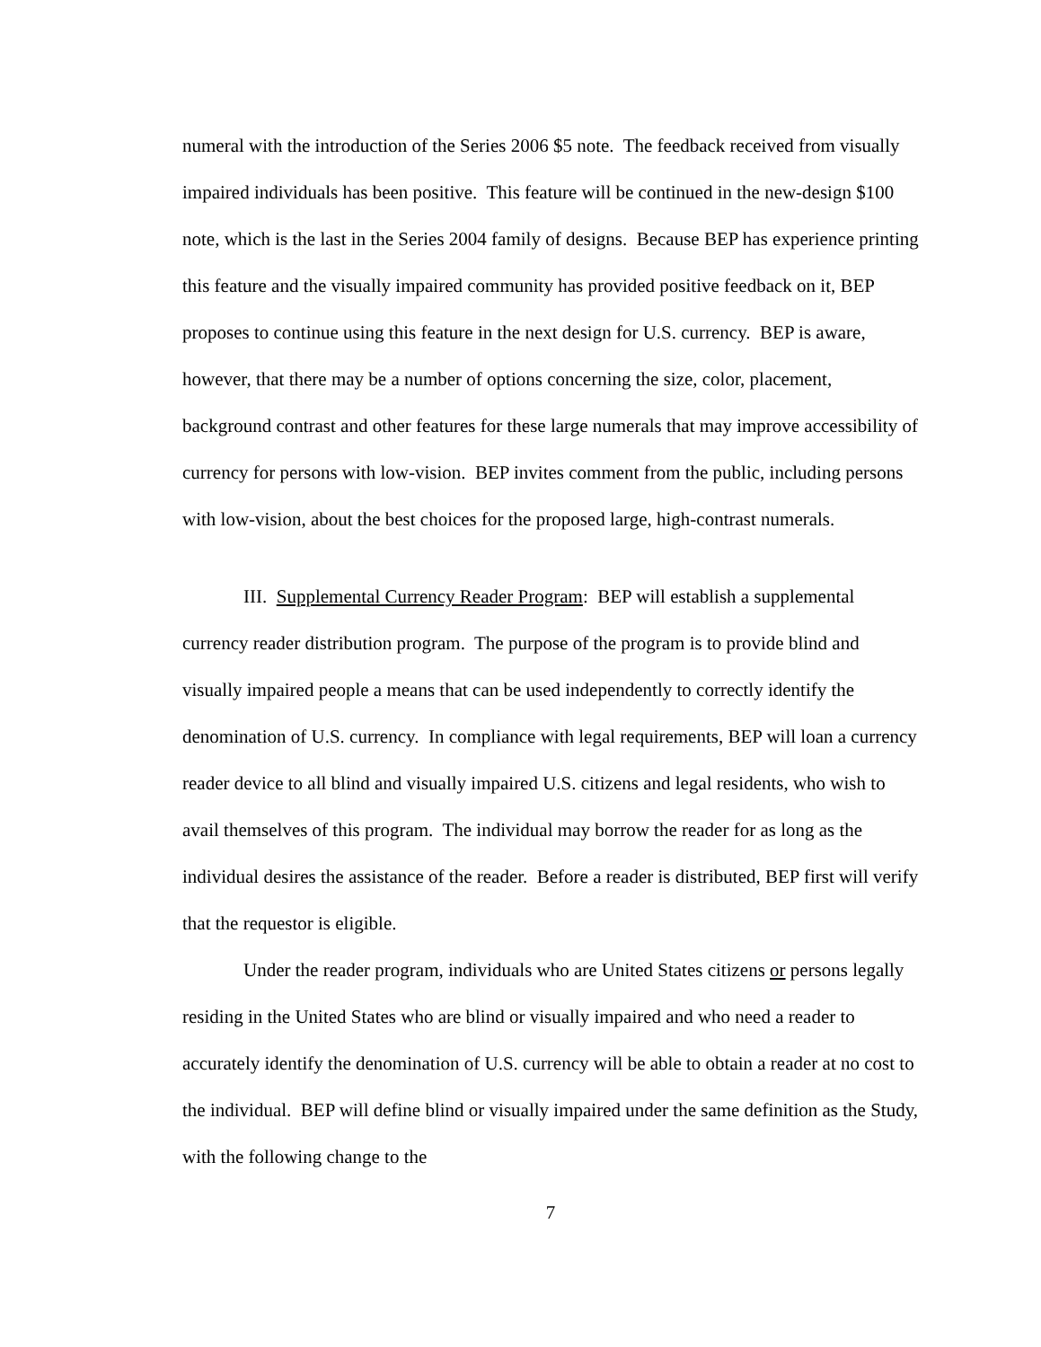numeral with the introduction of the Series 2006 $5 note. The feedback received from visually impaired individuals has been positive. This feature will be continued in the new-design $100 note, which is the last in the Series 2004 family of designs. Because BEP has experience printing this feature and the visually impaired community has provided positive feedback on it, BEP proposes to continue using this feature in the next design for U.S. currency. BEP is aware, however, that there may be a number of options concerning the size, color, placement, background contrast and other features for these large numerals that may improve accessibility of currency for persons with low-vision. BEP invites comment from the public, including persons with low-vision, about the best choices for the proposed large, high-contrast numerals.
III. Supplemental Currency Reader Program: BEP will establish a supplemental currency reader distribution program. The purpose of the program is to provide blind and visually impaired people a means that can be used independently to correctly identify the denomination of U.S. currency. In compliance with legal requirements, BEP will loan a currency reader device to all blind and visually impaired U.S. citizens and legal residents, who wish to avail themselves of this program. The individual may borrow the reader for as long as the individual desires the assistance of the reader. Before a reader is distributed, BEP first will verify that the requestor is eligible.
Under the reader program, individuals who are United States citizens or persons legally residing in the United States who are blind or visually impaired and who need a reader to accurately identify the denomination of U.S. currency will be able to obtain a reader at no cost to the individual. BEP will define blind or visually impaired under the same definition as the Study, with the following change to the
7